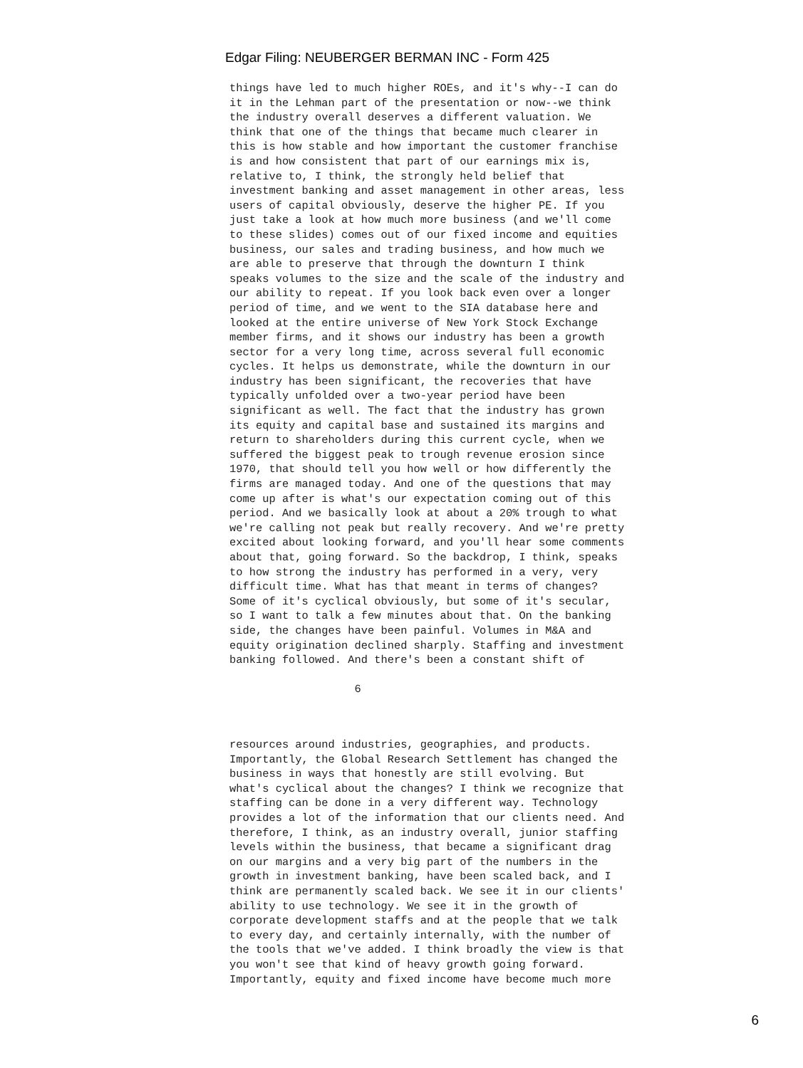Edgar Filing: NEUBERGER BERMAN INC - Form 425
things have led to much higher ROEs, and it's why--I can do
it in the Lehman part of the presentation or now--we think
the industry overall deserves a different valuation. We
think that one of the things that became much clearer in
this is how stable and how important the customer franchise
is and how consistent that part of our earnings mix is,
relative to, I think, the strongly held belief that
investment banking and asset management in other areas, less
users of capital obviously, deserve the higher PE. If you
just take a look at how much more business (and we'll come
to these slides) comes out of our fixed income and equities
business, our sales and trading business, and how much we
are able to preserve that through the downturn I think
speaks volumes to the size and the scale of the industry and
our ability to repeat. If you look back even over a longer
period of time, and we went to the SIA database here and
looked at the entire universe of New York Stock Exchange
member firms, and it shows our industry has been a growth
sector for a very long time, across several full economic
cycles. It helps us demonstrate, while the downturn in our
industry has been significant, the recoveries that have
typically unfolded over a two-year period have been
significant as well. The fact that the industry has grown
its equity and capital base and sustained its margins and
return to shareholders during this current cycle, when we
suffered the biggest peak to trough revenue erosion since
1970, that should tell you how well or how differently the
firms are managed today. And one of the questions that may
come up after is what's our expectation coming out of this
period. And we basically look at about a 20% trough to what
we're calling not peak but really recovery. And we're pretty
excited about looking forward, and you'll hear some comments
about that, going forward. So the backdrop, I think, speaks
to how strong the industry has performed in a very, very
difficult time. What has that meant in terms of changes?
Some of it's cyclical obviously, but some of it's secular,
so I want to talk a few minutes about that. On the banking
side, the changes have been painful. Volumes in M&A and
equity origination declined sharply. Staffing and investment
banking followed. And there's been a constant shift of

                   6
resources around industries, geographies, and products.
Importantly, the Global Research Settlement has changed the
business in ways that honestly are still evolving. But
what's cyclical about the changes? I think we recognize that
staffing can be done in a very different way. Technology
provides a lot of the information that our clients need. And
therefore, I think, as an industry overall, junior staffing
levels within the business, that became a significant drag
on our margins and a very big part of the numbers in the
growth in investment banking, have been scaled back, and I
think are permanently scaled back. We see it in our clients'
ability to use technology. We see it in the growth of
corporate development staffs and at the people that we talk
to every day, and certainly internally, with the number of
the tools that we've added. I think broadly the view is that
you won't see that kind of heavy growth going forward.
Importantly, equity and fixed income have become much more
6